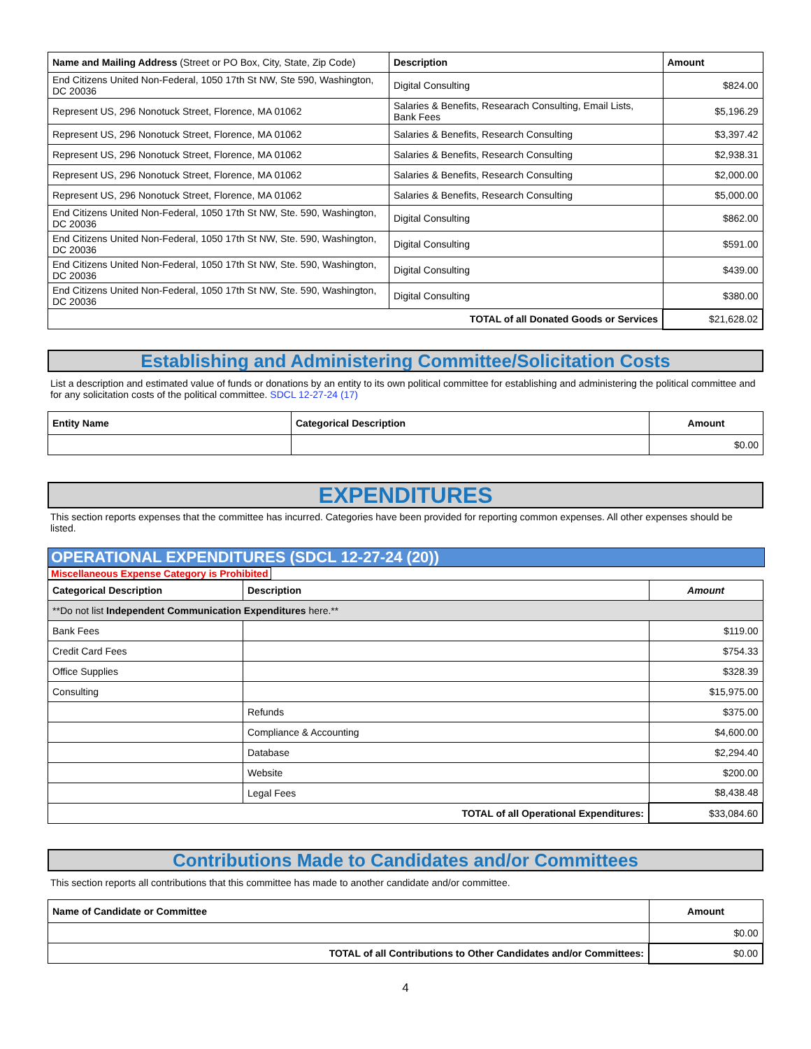| Name and Mailing Address (Street or PO Box, City, State, Zip Code) | Description | Amount |
| --- | --- | --- |
| End Citizens United Non-Federal, 1050 17th St NW, Ste 590, Washington, DC 20036 | Digital Consulting | $824.00 |
| Represent US, 296 Nonotuck Street, Florence, MA 01062 | Salaries & Benefits, Researach Consulting, Email Lists, Bank Fees | $5,196.29 |
| Represent US, 296 Nonotuck Street, Florence, MA 01062 | Salaries & Benefits, Research Consulting | $3,397.42 |
| Represent US, 296 Nonotuck Street, Florence, MA 01062 | Salaries & Benefits, Research Consulting | $2,938.31 |
| Represent US, 296 Nonotuck Street, Florence, MA 01062 | Salaries & Benefits, Research Consulting | $2,000.00 |
| Represent US, 296 Nonotuck Street, Florence, MA 01062 | Salaries & Benefits, Research Consulting | $5,000.00 |
| End Citizens United Non-Federal, 1050 17th St NW, Ste. 590, Washington, DC 20036 | Digital Consulting | $862.00 |
| End Citizens United Non-Federal, 1050 17th St NW, Ste. 590, Washington, DC 20036 | Digital Consulting | $591.00 |
| End Citizens United Non-Federal, 1050 17th St NW, Ste. 590, Washington, DC 20036 | Digital Consulting | $439.00 |
| End Citizens United Non-Federal, 1050 17th St NW, Ste. 590, Washington, DC 20036 | Digital Consulting | $380.00 |
| TOTAL of all Donated Goods or Services | | $21,628.02 |
Establishing and Administering Committee/Solicitation Costs
List a description and estimated value of funds or donations by an entity to its own political committee for establishing and administering the political committee and for any solicitation costs of the political committee. SDCL 12-27-24 (17)
| Entity Name | Categorical Description | Amount |
| --- | --- | --- |
| | | $0.00 |
EXPENDITURES
This section reports expenses that the committee has incurred. Categories have been provided for reporting common expenses. All other expenses should be listed.
OPERATIONAL EXPENDITURES (SDCL 12-27-24 (20))
Miscellaneous Expense Category is Prohibited
| Categorical Description | Description | Amount |
| --- | --- | --- |
| **Do not list Independent Communication Expenditures here.** | | |
| Bank Fees | | $119.00 |
| Credit Card Fees | | $754.33 |
| Office Supplies | | $328.39 |
| Consulting | | $15,975.00 |
| | Refunds | $375.00 |
| | Compliance & Accounting | $4,600.00 |
| | Database | $2,294.40 |
| | Website | $200.00 |
| | Legal Fees | $8,438.48 |
| TOTAL of all Operational Expenditures: | | $33,084.60 |
Contributions Made to Candidates and/or Committees
This section reports all contributions that this committee has made to another candidate and/or committee.
| Name of Candidate or Committee | Amount |
| --- | --- |
| | $0.00 |
| TOTAL of all Contributions to Other Candidates and/or Committees: | $0.00 |
4